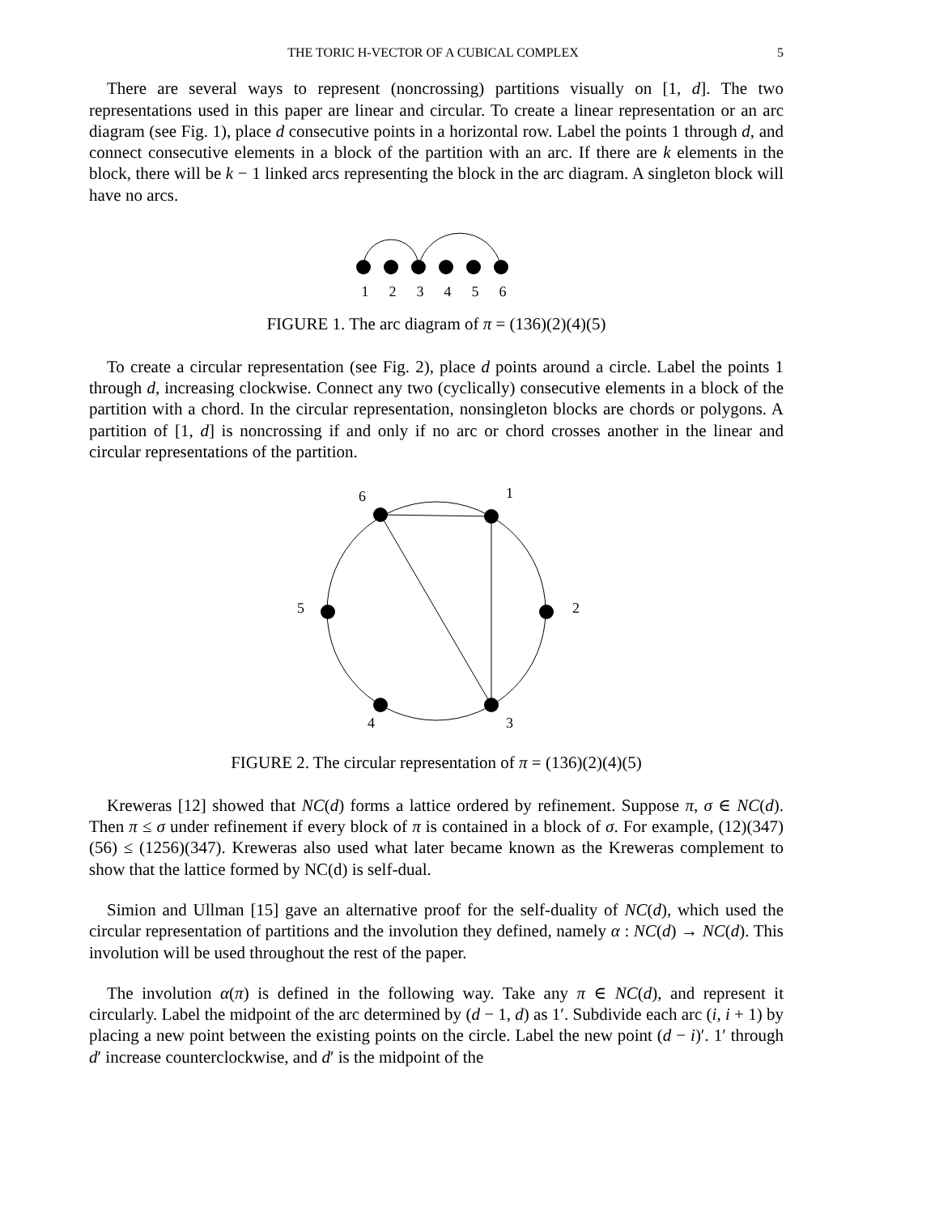THE TORIC H-VECTOR OF A CUBICAL COMPLEX 5
There are several ways to represent (noncrossing) partitions visually on [1, d]. The two representations used in this paper are linear and circular. To create a linear representation or an arc diagram (see Fig. 1), place d consecutive points in a horizontal row. Label the points 1 through d, and connect consecutive elements in a block of the partition with an arc. If there are k elements in the block, there will be k − 1 linked arcs representing the block in the arc diagram. A singleton block will have no arcs.
1
2
3
4
5
6
FIGURE 1. The arc diagram of π = (136)(2)(4)(5)
To create a circular representation (see Fig. 2), place d points around a circle. Label the points 1 through d, increasing clockwise. Connect any two (cyclically) consecutive elements in a block of the partition with a chord. In the circular representation, nonsingleton blocks are chords or polygons. A partition of [1, d] is noncrossing if and only if no arc or chord crosses another in the linear and circular representations of the partition.
1
2
3
4
5
6
FIGURE 2. The circular representation of π = (136)(2)(4)(5)
Kreweras [12] showed that NC(d) forms a lattice ordered by refinement. Suppose π, σ ∈ NC(d). Then π ≤ σ under refinement if every block of π is contained in a block of σ. For example, (12)(347)(56) ≤ (1256)(347). Kreweras also used what later became known as the Kreweras complement to show that the lattice formed by NC(d) is self-dual.
Simion and Ullman [15] gave an alternative proof for the self-duality of NC(d), which used the circular representation of partitions and the involution they defined, namely α : NC(d) → NC(d). This involution will be used throughout the rest of the paper.
The involution α(π) is defined in the following way. Take any π ∈ NC(d), and represent it circularly. Label the midpoint of the arc determined by (d − 1, d) as 1′. Subdivide each arc (i, i + 1) by placing a new point between the existing points on the circle. Label the new point (d − i)′. 1′ through d′ increase counterclockwise, and d′ is the midpoint of the